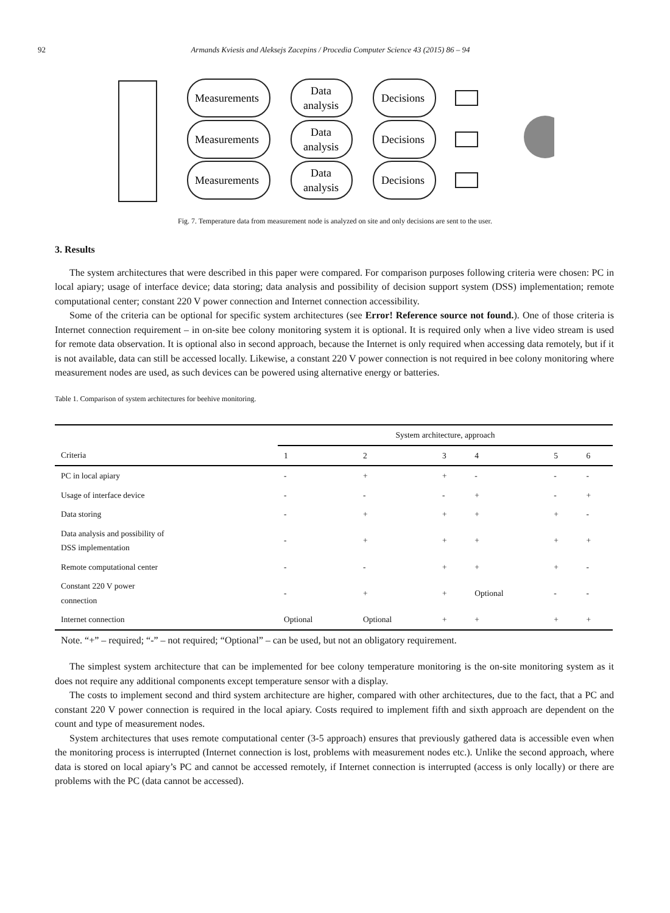92 Armands Kviesis and Aleksejs Zacepins / Procedia Computer Science 43 (2015) 86 – 94
Measurements
Data
analysis
Decisions
Measurements
Data
analysis
Decisions
Measurements
Data
analysis
Decisions
Fig. 7. Temperature data from measurement node is analyzed on site and only decisions are sent to the user.
3. Results
The system architectures that were described in this paper were compared. For comparison purposes following criteria were chosen: PC in local apiary; usage of interface device; data storing; data analysis and possibility of decision support system (DSS) implementation; remote computational center; constant 220 V power connection and Internet connection accessibility.
Some of the criteria can be optional for specific system architectures (see Error! Reference source not found.). One of those criteria is Internet connection requirement – in on-site bee colony monitoring system it is optional. It is required only when a live video stream is used for remote data observation. It is optional also in second approach, because the Internet is only required when accessing data remotely, but if it is not available, data can still be accessed locally. Likewise, a constant 220 V power connection is not required in bee colony monitoring where measurement nodes are used, as such devices can be powered using alternative energy or batteries.
Table 1. Comparison of system architectures for beehive monitoring.
| | System architecture, approach | | | | | |
| --- | --- | --- | --- | --- | --- | --- |
| Criteria | 1 | 2 | 3 | 4 | 5 | 6 |
| PC in local apiary | - | + | + | - | - | - |
| Usage of interface device | - | - | - | + | - | + |
| Data storing | - | + | + | + | + | - |
| Data analysis and possibility of DSS implementation | - | + | + | + | + | + |
| Remote computational center | - | - | + | + | + | - |
| Constant 220 V power connection | - | + | + | Optional | - | - |
| Internet connection | Optional | Optional | + | + | + | + |
Note. “+” – required; “-” – not required; “Optional” – can be used, but not an obligatory requirement.
The simplest system architecture that can be implemented for bee colony temperature monitoring is the on-site monitoring system as it does not require any additional components except temperature sensor with a display.
The costs to implement second and third system architecture are higher, compared with other architectures, due to the fact, that a PC and constant 220 V power connection is required in the local apiary. Costs required to implement fifth and sixth approach are dependent on the count and type of measurement nodes.
System architectures that uses remote computational center (3-5 approach) ensures that previously gathered data is accessible even when the monitoring process is interrupted (Internet connection is lost, problems with measurement nodes etc.). Unlike the second approach, where data is stored on local apiary’s PC and cannot be accessed remotely, if Internet connection is interrupted (access is only locally) or there are problems with the PC (data cannot be accessed).